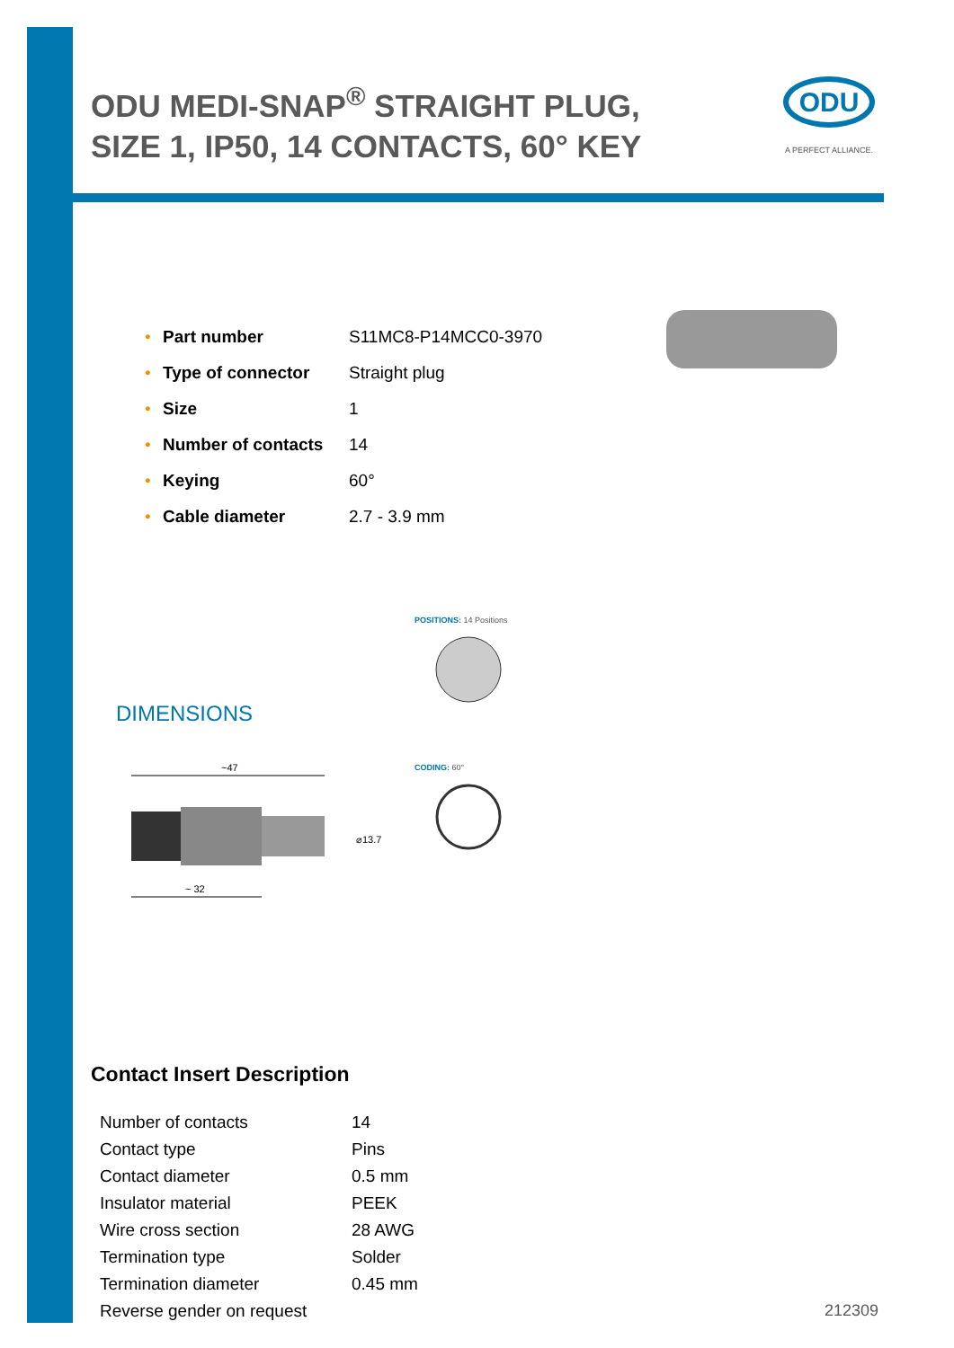ODU MEDI-SNAP<sup>®</sup> STRAIGHT PLUG, SIZE 1, IP50, 14 CONTACTS, 60° KEY
ODU
A PERFECT ALLIANCE.
| • | Part number | S11MC8-P14MCC0-3970 |
| • | Type of connector | Straight plug |
| • | Size | 1 |
| • | Number of contacts | 14 |
| • | Keying | 60° |
| • | Cable diameter | 2.7 - 3.9 mm |
DIMENSIONS
~47
⌀13.7
~ 32
POSITIONS: 14 Positions
CODING: 60°
Contact Insert Description
| Number of contacts | 14 |
| Contact type | Pins |
| Contact diameter | 0.5 mm |
| Insulator material | PEEK |
| Wire cross section | 28 AWG |
| Termination type | Solder |
| Termination diameter | 0.45 mm |
| Reverse gender on request | |
212309